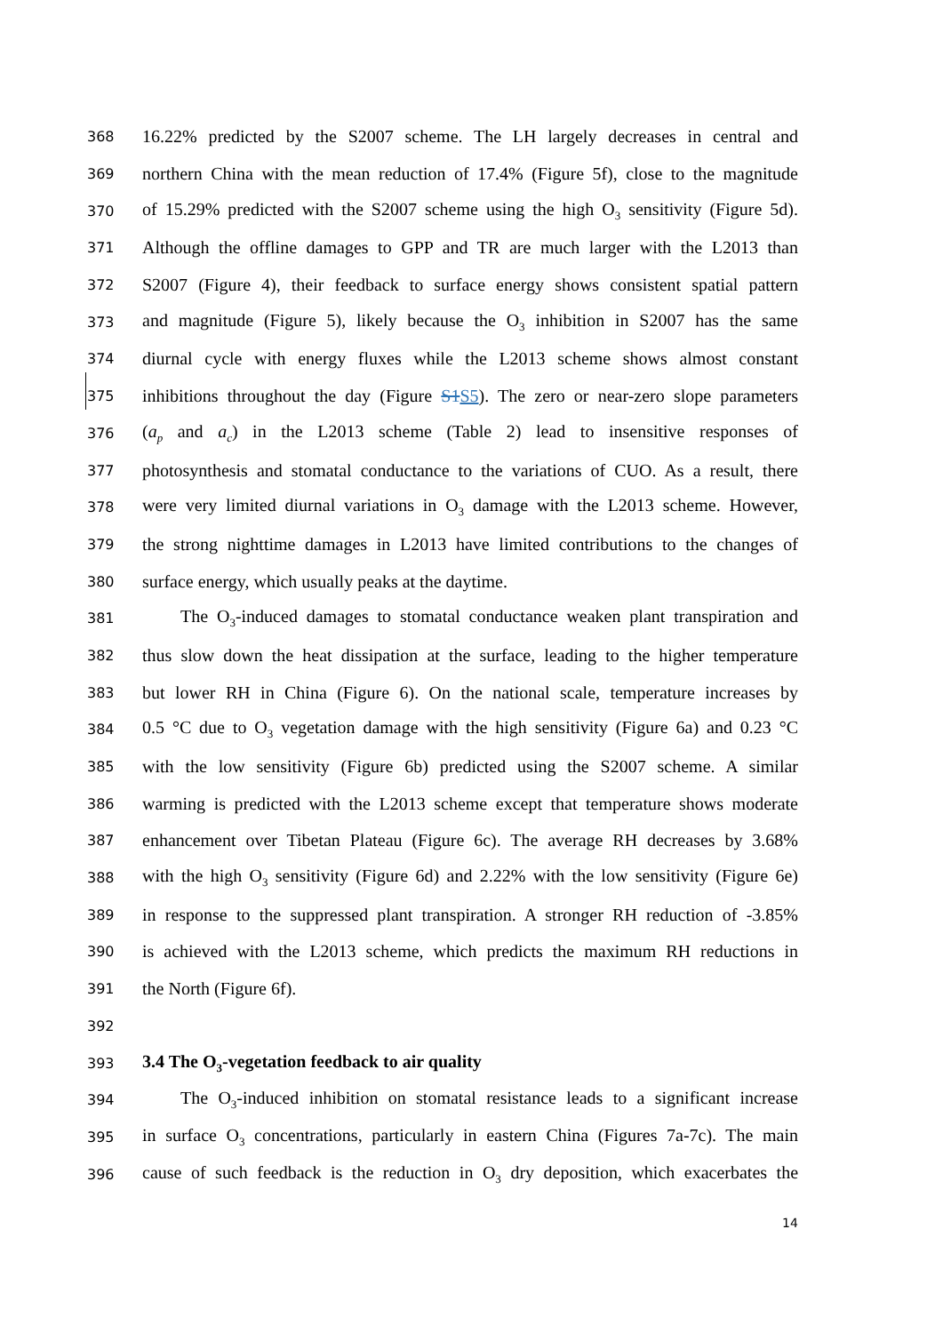368 16.22% predicted by the S2007 scheme. The LH largely decreases in central and
369 northern China with the mean reduction of 17.4% (Figure 5f), close to the magnitude
370 of 15.29% predicted with the S2007 scheme using the high O<sub>3</sub> sensitivity (Figure 5d).
371 Although the offline damages to GPP and TR are much larger with the L2013 than
372 S2007 (Figure 4), their feedback to surface energy shows consistent spatial pattern
373 and magnitude (Figure 5), likely because the O<sub>3</sub> inhibition in S2007 has the same
374 diurnal cycle with energy fluxes while the L2013 scheme shows almost constant
375 inhibitions throughout the day (Figure S1 S5). The zero or near-zero slope parameters
376 (a<sub>p</sub> and a<sub>c</sub>) in the L2013 scheme (Table 2) lead to insensitive responses of
377 photosynthesis and stomatal conductance to the variations of CUO. As a result, there
378 were very limited diurnal variations in O<sub>3</sub> damage with the L2013 scheme. However,
379 the strong nighttime damages in L2013 have limited contributions to the changes of
380 surface energy, which usually peaks at the daytime.
381 The O<sub>3</sub>-induced damages to stomatal conductance weaken plant transpiration and
382 thus slow down the heat dissipation at the surface, leading to the higher temperature
383 but lower RH in China (Figure 6). On the national scale, temperature increases by
384 0.5 °C due to O<sub>3</sub> vegetation damage with the high sensitivity (Figure 6a) and 0.23 °C
385 with the low sensitivity (Figure 6b) predicted using the S2007 scheme. A similar
386 warming is predicted with the L2013 scheme except that temperature shows moderate
387 enhancement over Tibetan Plateau (Figure 6c). The average RH decreases by 3.68%
388 with the high O<sub>3</sub> sensitivity (Figure 6d) and 2.22% with the low sensitivity (Figure 6e)
389 in response to the suppressed plant transpiration. A stronger RH reduction of -3.85%
390 is achieved with the L2013 scheme, which predicts the maximum RH reductions in
391 the North (Figure 6f).
392
393 3.4 The O<sub>3</sub>-vegetation feedback to air quality
394 The O<sub>3</sub>-induced inhibition on stomatal resistance leads to a significant increase
395 in surface O<sub>3</sub> concentrations, particularly in eastern China (Figures 7a-7c). The main
396 cause of such feedback is the reduction in O<sub>3</sub> dry deposition, which exacerbates the
14